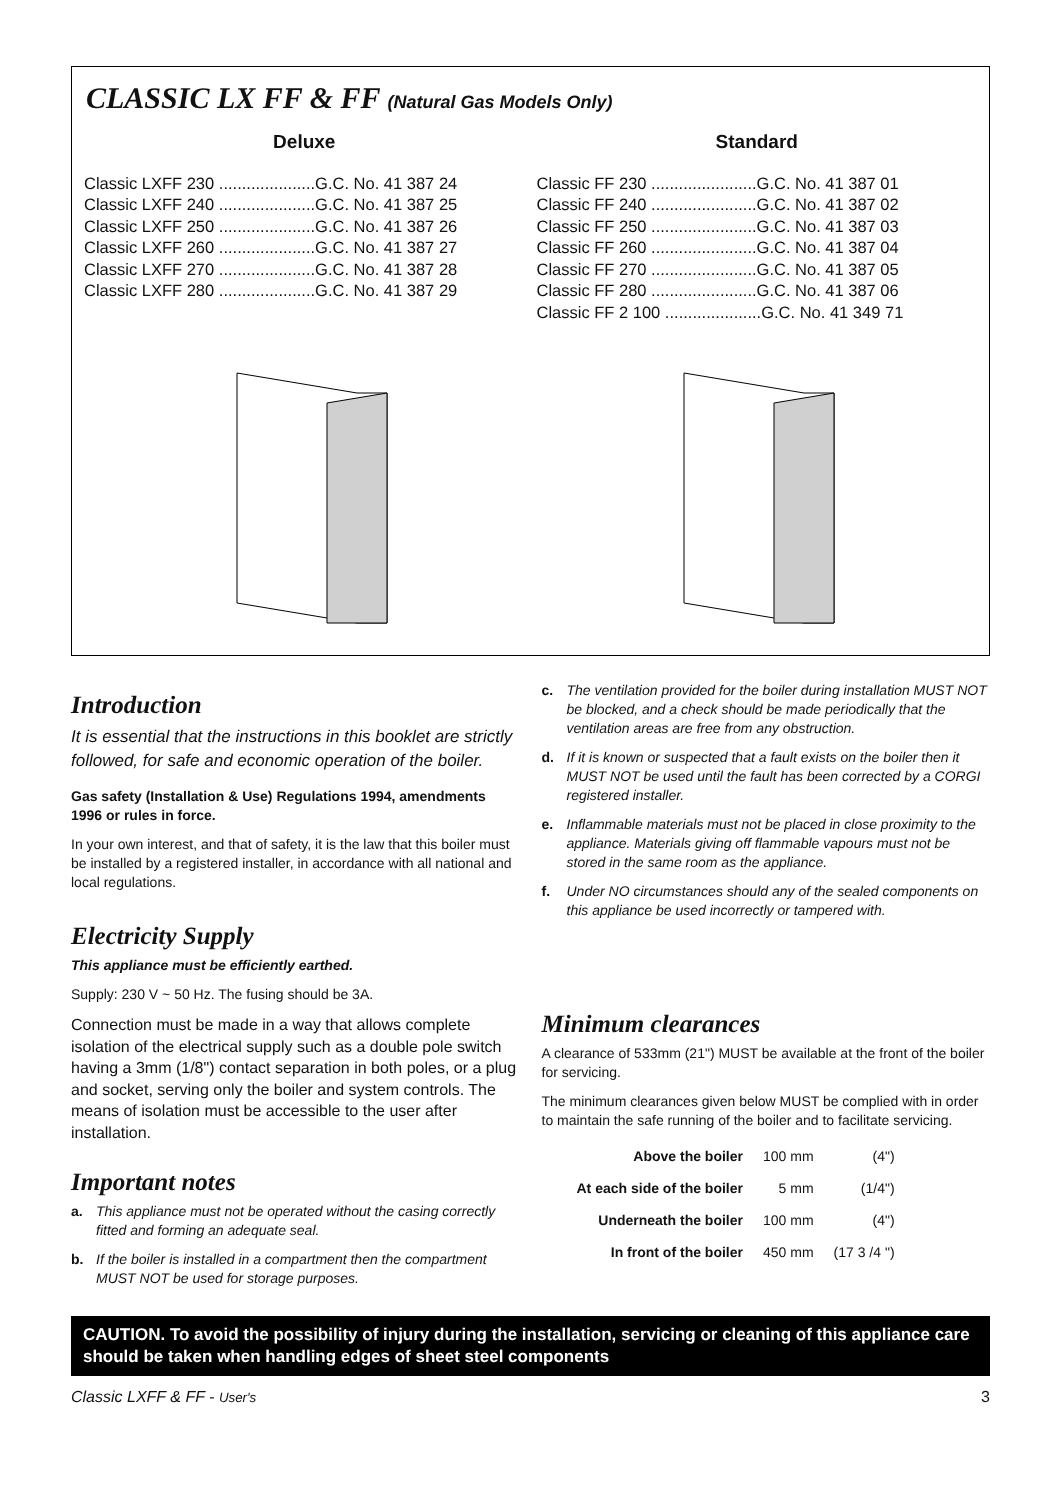CLASSIC LX FF & FF (Natural Gas Models Only)
Deluxe
Classic LXFF 230 .....................G.C. No. 41 387 24
Classic LXFF 240 .....................G.C. No. 41 387 25
Classic LXFF 250 .....................G.C. No. 41 387 26
Classic LXFF 260 .....................G.C. No. 41 387 27
Classic LXFF 270 .....................G.C. No. 41 387 28
Classic LXFF 280 .....................G.C. No. 41 387 29
Standard
Classic FF 230 .......................G.C. No. 41 387 01
Classic FF 240 .......................G.C. No. 41 387 02
Classic FF 250 .......................G.C. No. 41 387 03
Classic FF 260 .......................G.C. No. 41 387 04
Classic FF 270 .......................G.C. No. 41 387 05
Classic FF 280 .......................G.C. No. 41 387 06
Classic FF 2 100 .....................G.C. No. 41 349 71
Introduction
It is essential that the instructions in this booklet are strictly followed, for safe and economic operation of the boiler.
Gas safety (Installation & Use) Regulations 1994, amendments 1996 or rules in force.
In your own interest, and that of safety, it is the law that this boiler must be installed by a registered installer, in accordance with all national and local regulations.
Electricity Supply
This appliance must be efficiently earthed.
Supply: 230 V ~ 50 Hz. The fusing should be 3A.
Connection must be made in a way that allows complete isolation of the electrical supply such as a double pole switch having a 3mm (1/8") contact separation in both poles, or a plug and socket, serving only the boiler and system controls. The means of isolation must be accessible to the user after installation.
Important notes
a. This appliance must not be operated without the casing correctly fitted and forming an adequate seal.
b. If the boiler is installed in a compartment then the compartment MUST NOT be used for storage purposes.
c. The ventilation provided for the boiler during installation MUST NOT be blocked, and a check should be made periodically that the ventilation areas are free from any obstruction.
d. If it is known or suspected that a fault exists on the boiler then it MUST NOT be used until the fault has been corrected by a CORGI registered installer.
e. Inflammable materials must not be placed in close proximity to the appliance. Materials giving off flammable vapours must not be stored in the same room as the appliance.
f. Under NO circumstances should any of the sealed components on this appliance be used incorrectly or tampered with.
Minimum clearances
A clearance of 533mm (21") MUST be available at the front of the boiler for servicing.
The minimum clearances given below MUST be complied with in order to maintain the safe running of the boiler and to facilitate servicing.
| Above the boiler | 100 mm | (4") |
| At each side of the boiler | 5 mm | (1/4") |
| Underneath the boiler | 100 mm | (4") |
| In front of the boiler | 450 mm | (17 3 /4 ") |
CAUTION. To avoid the possibility of injury during the installation, servicing or cleaning of this appliance care should be taken when handling edges of sheet steel components
Classic LXFF & FF - User's 3